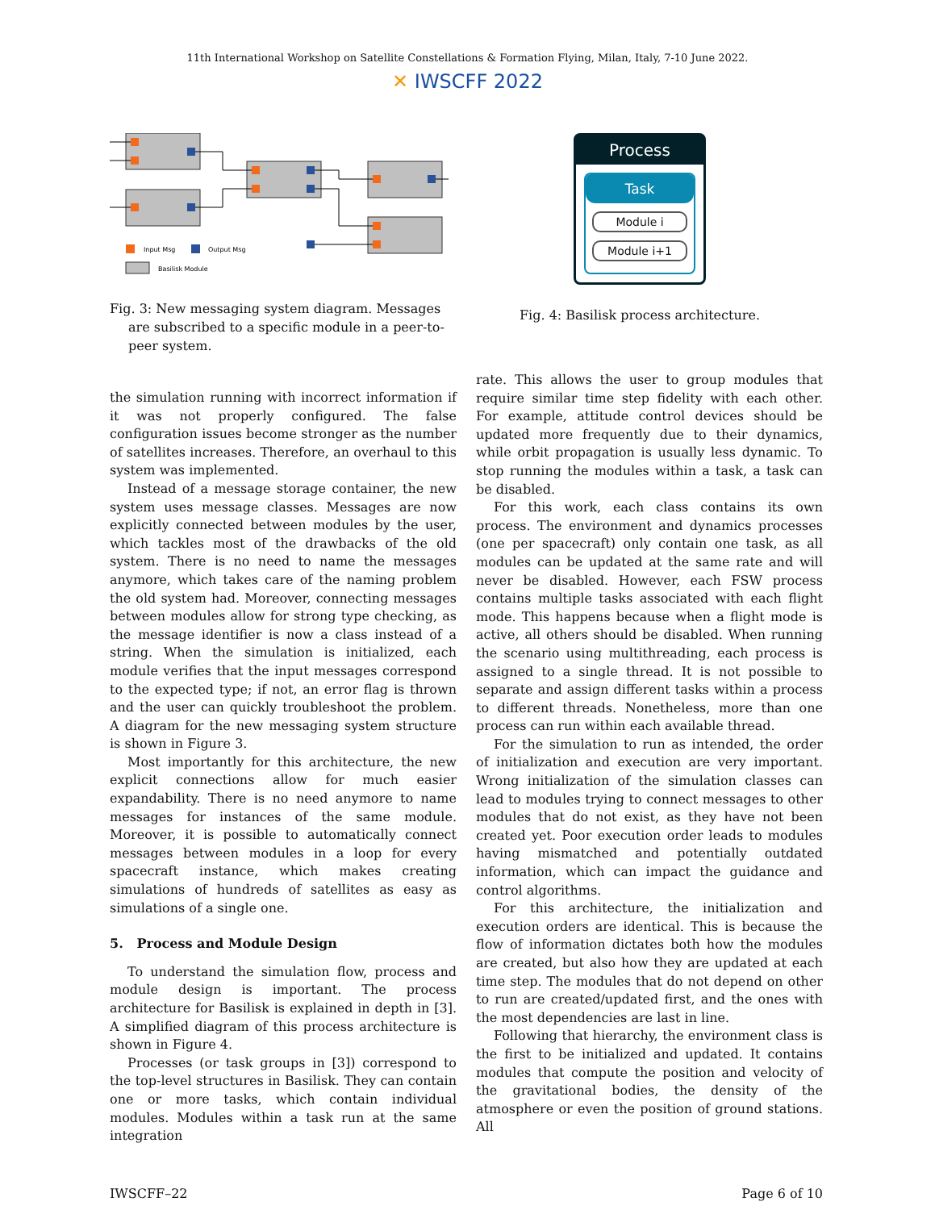11th International Workshop on Satellite Constellations & Formation Flying, Milan, Italy, 7-10 June 2022.
✕ IWSCFF 2022
Input Msg
Output Msg
Basilisk Module
Fig. 3: New messaging system diagram. Messages are subscribed to a specific module in a peer-to-peer system.
Process
Task
Module i
Module i+1
Fig. 4: Basilisk process architecture.
the simulation running with incorrect information if it was not properly configured. The false configuration issues become stronger as the number of satellites increases. Therefore, an overhaul to this system was implemented.
Instead of a message storage container, the new system uses message classes. Messages are now explicitly connected between modules by the user, which tackles most of the drawbacks of the old system. There is no need to name the messages anymore, which takes care of the naming problem the old system had. Moreover, connecting messages between modules allow for strong type checking, as the message identifier is now a class instead of a string. When the simulation is initialized, each module verifies that the input messages correspond to the expected type; if not, an error flag is thrown and the user can quickly troubleshoot the problem. A diagram for the new messaging system structure is shown in Figure 3.
Most importantly for this architecture, the new explicit connections allow for much easier expandability. There is no need anymore to name messages for instances of the same module. Moreover, it is possible to automatically connect messages between modules in a loop for every spacecraft instance, which makes creating simulations of hundreds of satellites as easy as simulations of a single one.
5. Process and Module Design
To understand the simulation flow, process and module design is important. The process architecture for Basilisk is explained in depth in [3]. A simplified diagram of this process architecture is shown in Figure 4.
Processes (or task groups in [3]) correspond to the top-level structures in Basilisk. They can contain one or more tasks, which contain individual modules. Modules within a task run at the same integration
rate. This allows the user to group modules that require similar time step fidelity with each other. For example, attitude control devices should be updated more frequently due to their dynamics, while orbit propagation is usually less dynamic. To stop running the modules within a task, a task can be disabled.
For this work, each class contains its own process. The environment and dynamics processes (one per spacecraft) only contain one task, as all modules can be updated at the same rate and will never be disabled. However, each FSW process contains multiple tasks associated with each flight mode. This happens because when a flight mode is active, all others should be disabled. When running the scenario using multithreading, each process is assigned to a single thread. It is not possible to separate and assign different tasks within a process to different threads. Nonetheless, more than one process can run within each available thread.
For the simulation to run as intended, the order of initialization and execution are very important. Wrong initialization of the simulation classes can lead to modules trying to connect messages to other modules that do not exist, as they have not been created yet. Poor execution order leads to modules having mismatched and potentially outdated information, which can impact the guidance and control algorithms.
For this architecture, the initialization and execution orders are identical. This is because the flow of information dictates both how the modules are created, but also how they are updated at each time step. The modules that do not depend on other to run are created/updated first, and the ones with the most dependencies are last in line.
Following that hierarchy, the environment class is the first to be initialized and updated. It contains modules that compute the position and velocity of the gravitational bodies, the density of the atmosphere or even the position of ground stations. All
IWSCFF–22 Page 6 of 10